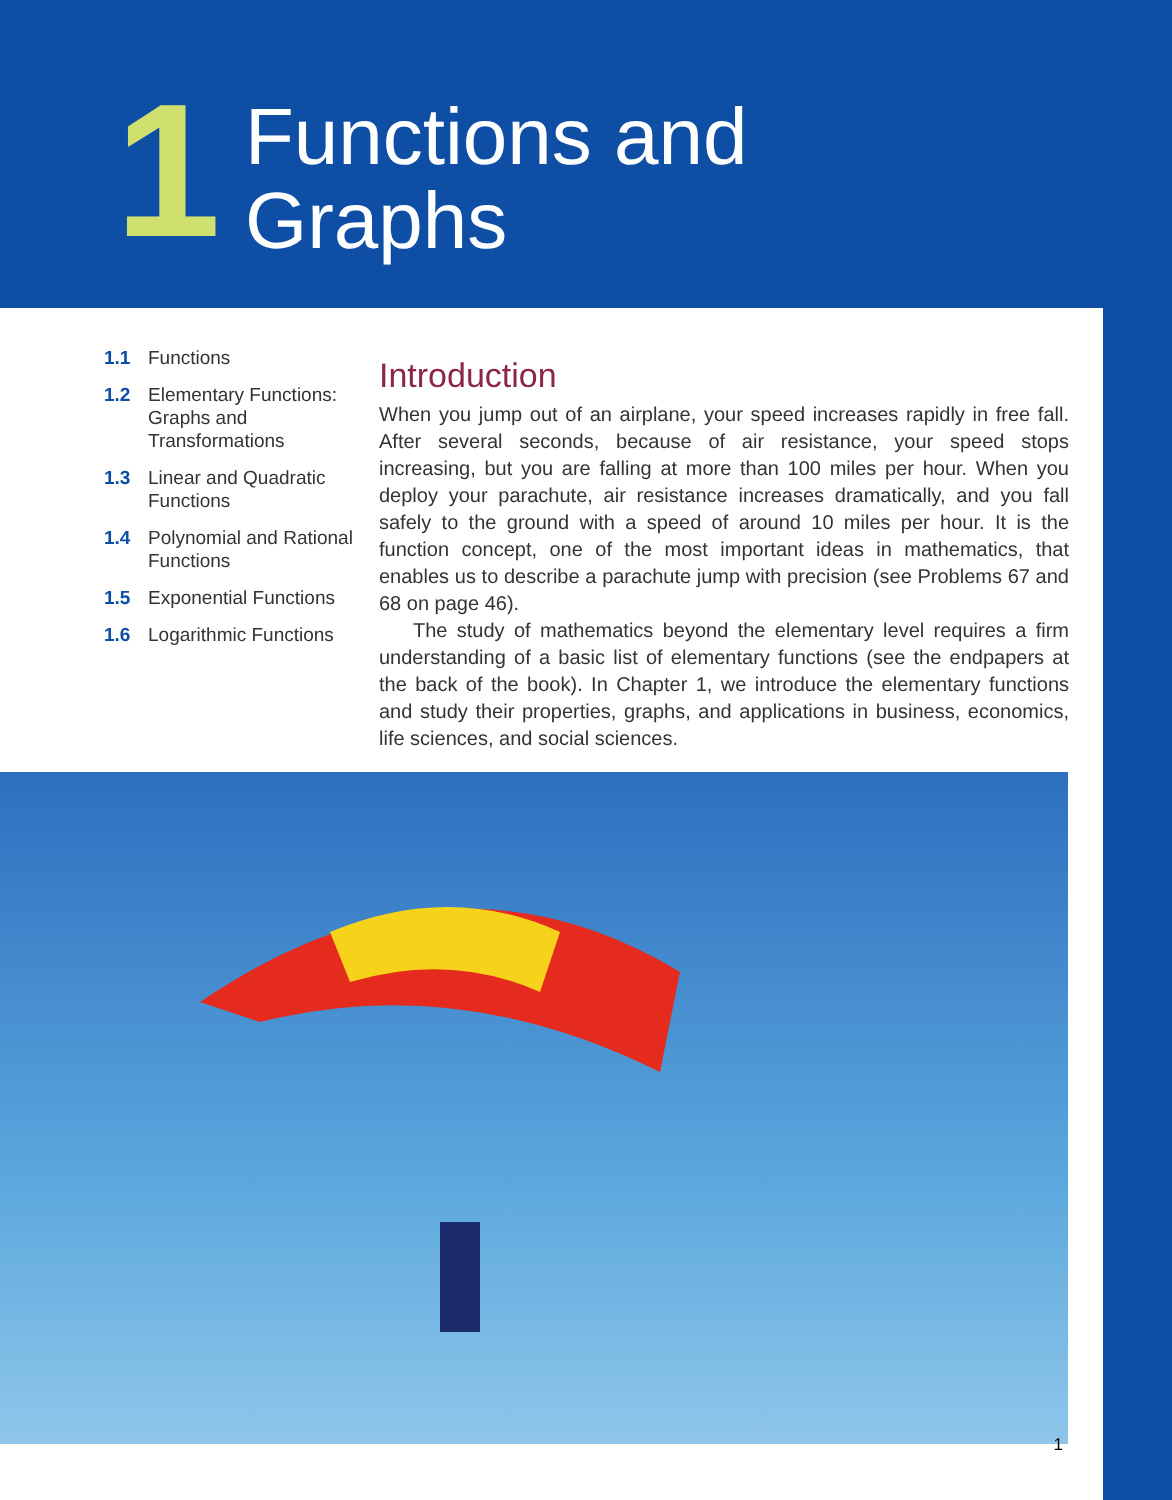1
Functions and
Graphs
1.1 Functions
1.2 Elementary Functions: Graphs and Transformations
1.3 Linear and Quadratic Functions
1.4 Polynomial and Rational Functions
1.5 Exponential Functions
1.6 Logarithmic Functions
Introduction
When you jump out of an airplane, your speed increases rapidly in free fall. After several seconds, because of air resistance, your speed stops increasing, but you are falling at more than 100 miles per hour. When you deploy your parachute, air resistance increases dramatically, and you fall safely to the ground with a speed of around 10 miles per hour. It is the function concept, one of the most important ideas in mathematics, that enables us to describe a parachute jump with precision (see Problems 67 and 68 on page 46).
The study of mathematics beyond the elementary level requires a firm understanding of a basic list of elementary functions (see the endpapers at the back of the book). In Chapter 1, we introduce the elementary functions and study their properties, graphs, and applications in business, economics, life sciences, and social sciences.
1